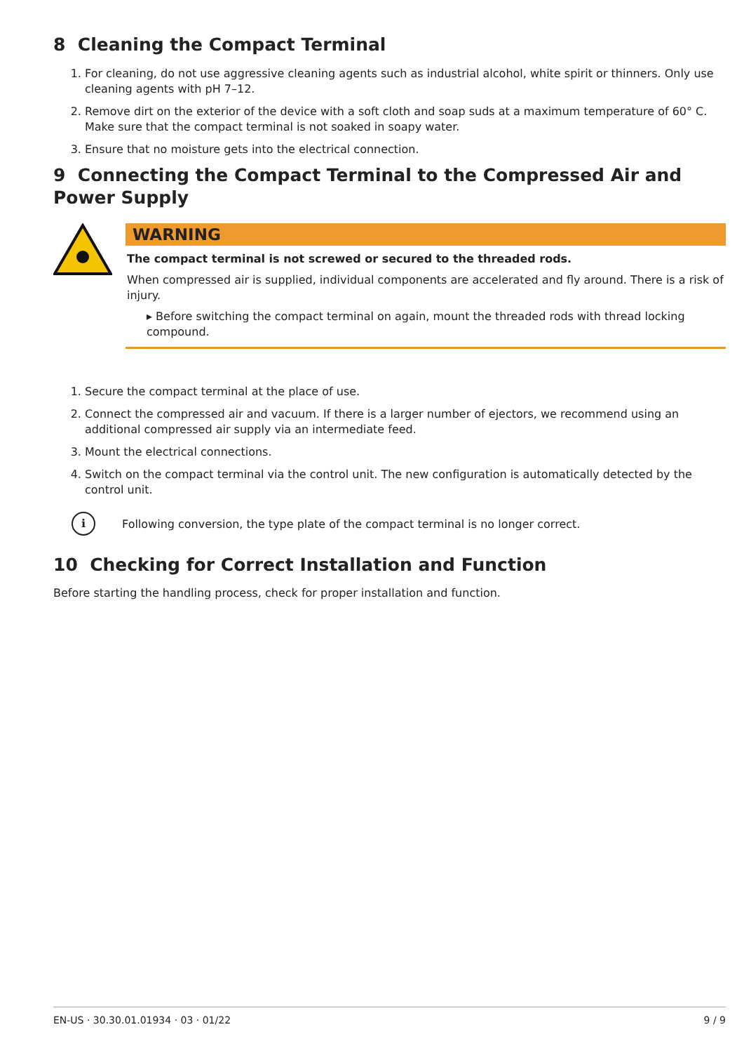8 Cleaning the Compact Terminal
1. For cleaning, do not use aggressive cleaning agents such as industrial alcohol, white spirit or thinners. Only use cleaning agents with pH 7–12.
2. Remove dirt on the exterior of the device with a soft cloth and soap suds at a maximum temperature of 60° C. Make sure that the compact terminal is not soaked in soapy water.
3. Ensure that no moisture gets into the electrical connection.
9 Connecting the Compact Terminal to the Compressed Air and Power Supply
WARNING
The compact terminal is not screwed or secured to the threaded rods.
When compressed air is supplied, individual components are accelerated and fly around. There is a risk of injury.
▸ Before switching the compact terminal on again, mount the threaded rods with thread locking compound.
1. Secure the compact terminal at the place of use.
2. Connect the compressed air and vacuum. If there is a larger number of ejectors, we recommend using an additional compressed air supply via an intermediate feed.
3. Mount the electrical connections.
4. Switch on the compact terminal via the control unit. The new configuration is automatically detected by the control unit.
i Following conversion, the type plate of the compact terminal is no longer correct.
10 Checking for Correct Installation and Function
Before starting the handling process, check for proper installation and function.
EN-US · 30.30.01.01934 · 03 · 01/22 9 / 9